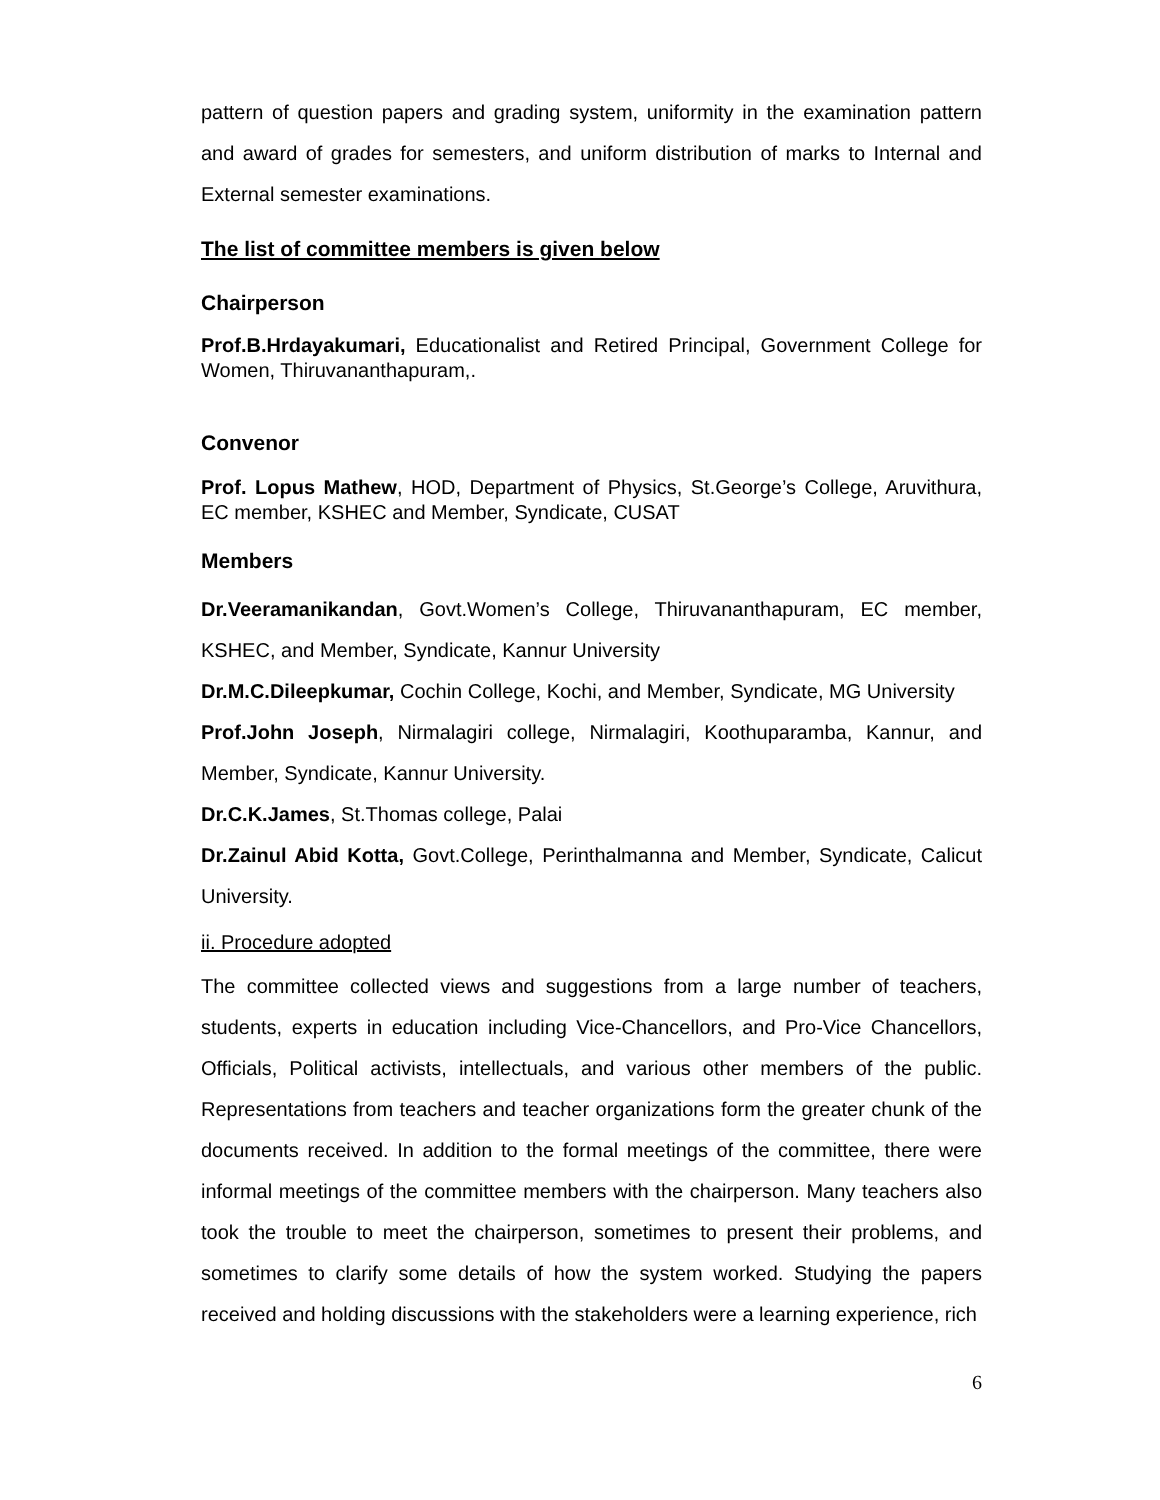pattern of question papers and grading system, uniformity in the examination pattern and award of grades for semesters, and uniform distribution of marks to Internal and External semester examinations.
The list of committee members is given below
Chairperson
Prof.B.Hrdayakumari, Educationalist and Retired Principal, Government College for Women, Thiruvananthapuram,.
Convenor
Prof. Lopus Mathew, HOD, Department of Physics, St.George’s College, Aruvithura, EC member, KSHEC and Member, Syndicate, CUSAT
Members
Dr.Veeramanikandan, Govt.Women’s College, Thiruvananthapuram, EC member, KSHEC, and Member, Syndicate, Kannur University
Dr.M.C.Dileepkumar, Cochin College, Kochi, and Member, Syndicate, MG University
Prof.John Joseph, Nirmalagiri college, Nirmalagiri, Koothuparamba, Kannur, and Member, Syndicate, Kannur University.
Dr.C.K.James, St.Thomas college, Palai
Dr.Zainul Abid Kotta, Govt.College, Perinthalmanna and Member, Syndicate, Calicut University.
ii. Procedure adopted
The committee collected views and suggestions from a large number of teachers, students, experts in education including Vice-Chancellors, and Pro-Vice Chancellors, Officials, Political activists, intellectuals, and various other members of the public. Representations from teachers and teacher organizations form the greater chunk of the documents received. In addition to the formal meetings of the committee, there were informal meetings of the committee members with the chairperson. Many teachers also took the trouble to meet the chairperson, sometimes to present their problems, and sometimes to clarify some details of how the system worked. Studying the papers received and holding discussions with the stakeholders were a learning experience, rich
6